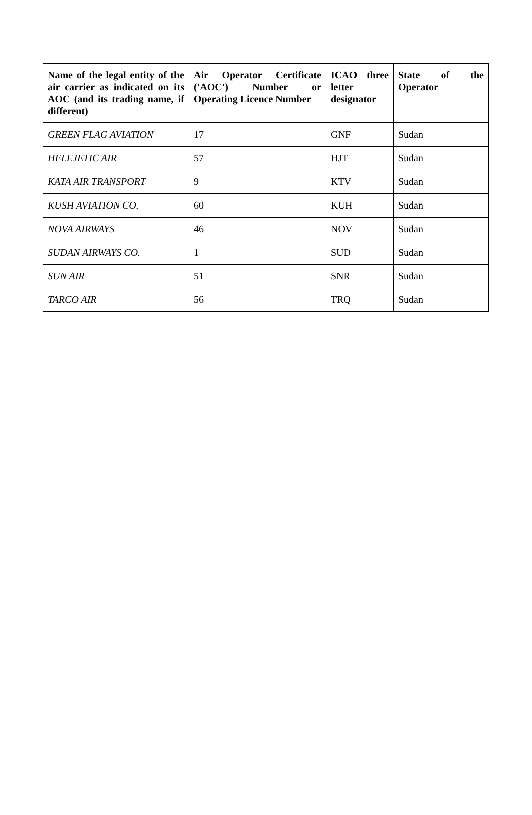| Name of the legal entity of the air carrier as indicated on its AOC (and its trading name, if different) | Air Operator Certificate ('AOC') Number or Operating Licence Number | ICAO three letter designator | State of the Operator |
| --- | --- | --- | --- |
| GREEN FLAG AVIATION | 17 | GNF | Sudan |
| HELEJETIC AIR | 57 | HJT | Sudan |
| KATA AIR TRANSPORT | 9 | KTV | Sudan |
| KUSH AVIATION CO. | 60 | KUH | Sudan |
| NOVA AIRWAYS | 46 | NOV | Sudan |
| SUDAN AIRWAYS CO. | 1 | SUD | Sudan |
| SUN AIR | 51 | SNR | Sudan |
| TARCO AIR | 56 | TRQ | Sudan |